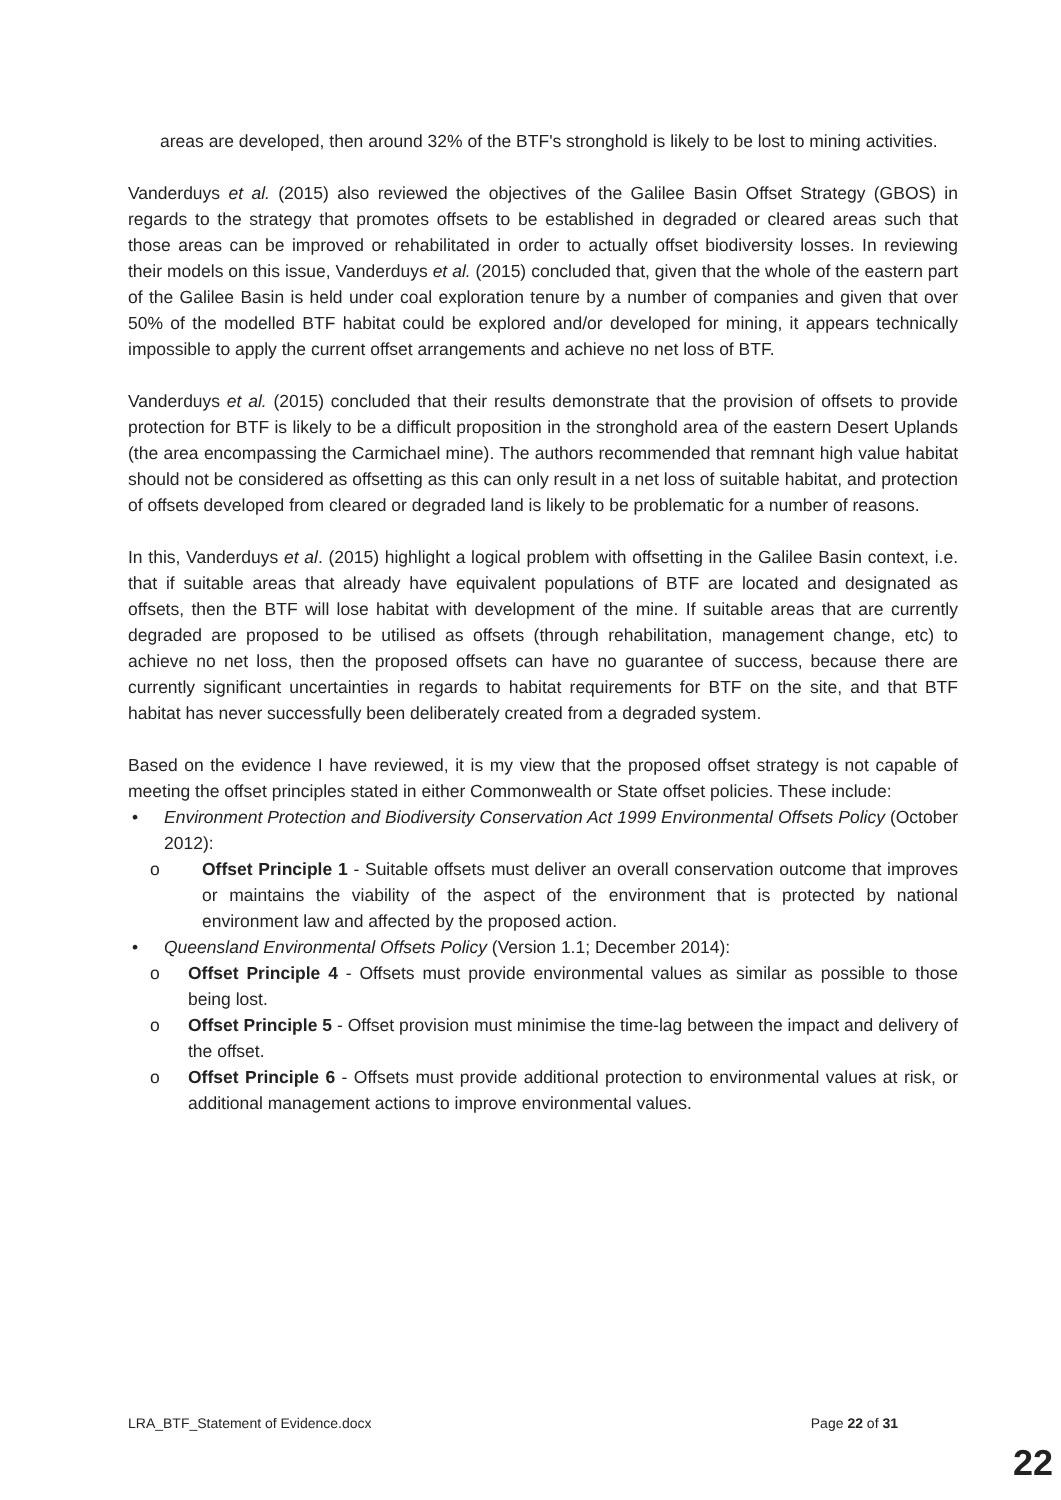areas are developed, then around 32% of the BTF's stronghold is likely to be lost to mining activities.
Vanderduys et al. (2015) also reviewed the objectives of the Galilee Basin Offset Strategy (GBOS) in regards to the strategy that promotes offsets to be established in degraded or cleared areas such that those areas can be improved or rehabilitated in order to actually offset biodiversity losses. In reviewing their models on this issue, Vanderduys et al. (2015) concluded that, given that the whole of the eastern part of the Galilee Basin is held under coal exploration tenure by a number of companies and given that over 50% of the modelled BTF habitat could be explored and/or developed for mining, it appears technically impossible to apply the current offset arrangements and achieve no net loss of BTF.
Vanderduys et al. (2015) concluded that their results demonstrate that the provision of offsets to provide protection for BTF is likely to be a difficult proposition in the stronghold area of the eastern Desert Uplands (the area encompassing the Carmichael mine). The authors recommended that remnant high value habitat should not be considered as offsetting as this can only result in a net loss of suitable habitat, and protection of offsets developed from cleared or degraded land is likely to be problematic for a number of reasons.
In this, Vanderduys et al. (2015) highlight a logical problem with offsetting in the Galilee Basin context, i.e. that if suitable areas that already have equivalent populations of BTF are located and designated as offsets, then the BTF will lose habitat with development of the mine. If suitable areas that are currently degraded are proposed to be utilised as offsets (through rehabilitation, management change, etc) to achieve no net loss, then the proposed offsets can have no guarantee of success, because there are currently significant uncertainties in regards to habitat requirements for BTF on the site, and that BTF habitat has never successfully been deliberately created from a degraded system.
Based on the evidence I have reviewed, it is my view that the proposed offset strategy is not capable of meeting the offset principles stated in either Commonwealth or State offset policies. These include:
• Environment Protection and Biodiversity Conservation Act 1999 Environmental Offsets Policy (October 2012):
o Offset Principle 1 - Suitable offsets must deliver an overall conservation outcome that improves or maintains the viability of the aspect of the environment that is protected by national environment law and affected by the proposed action.
• Queensland Environmental Offsets Policy (Version 1.1; December 2014):
o Offset Principle 4 - Offsets must provide environmental values as similar as possible to those being lost.
o Offset Principle 5 - Offset provision must minimise the time-lag between the impact and delivery of the offset.
o Offset Principle 6 - Offsets must provide additional protection to environmental values at risk, or additional management actions to improve environmental values.
LRA_BTF_Statement of Evidence.docx Page 22 of 31
22